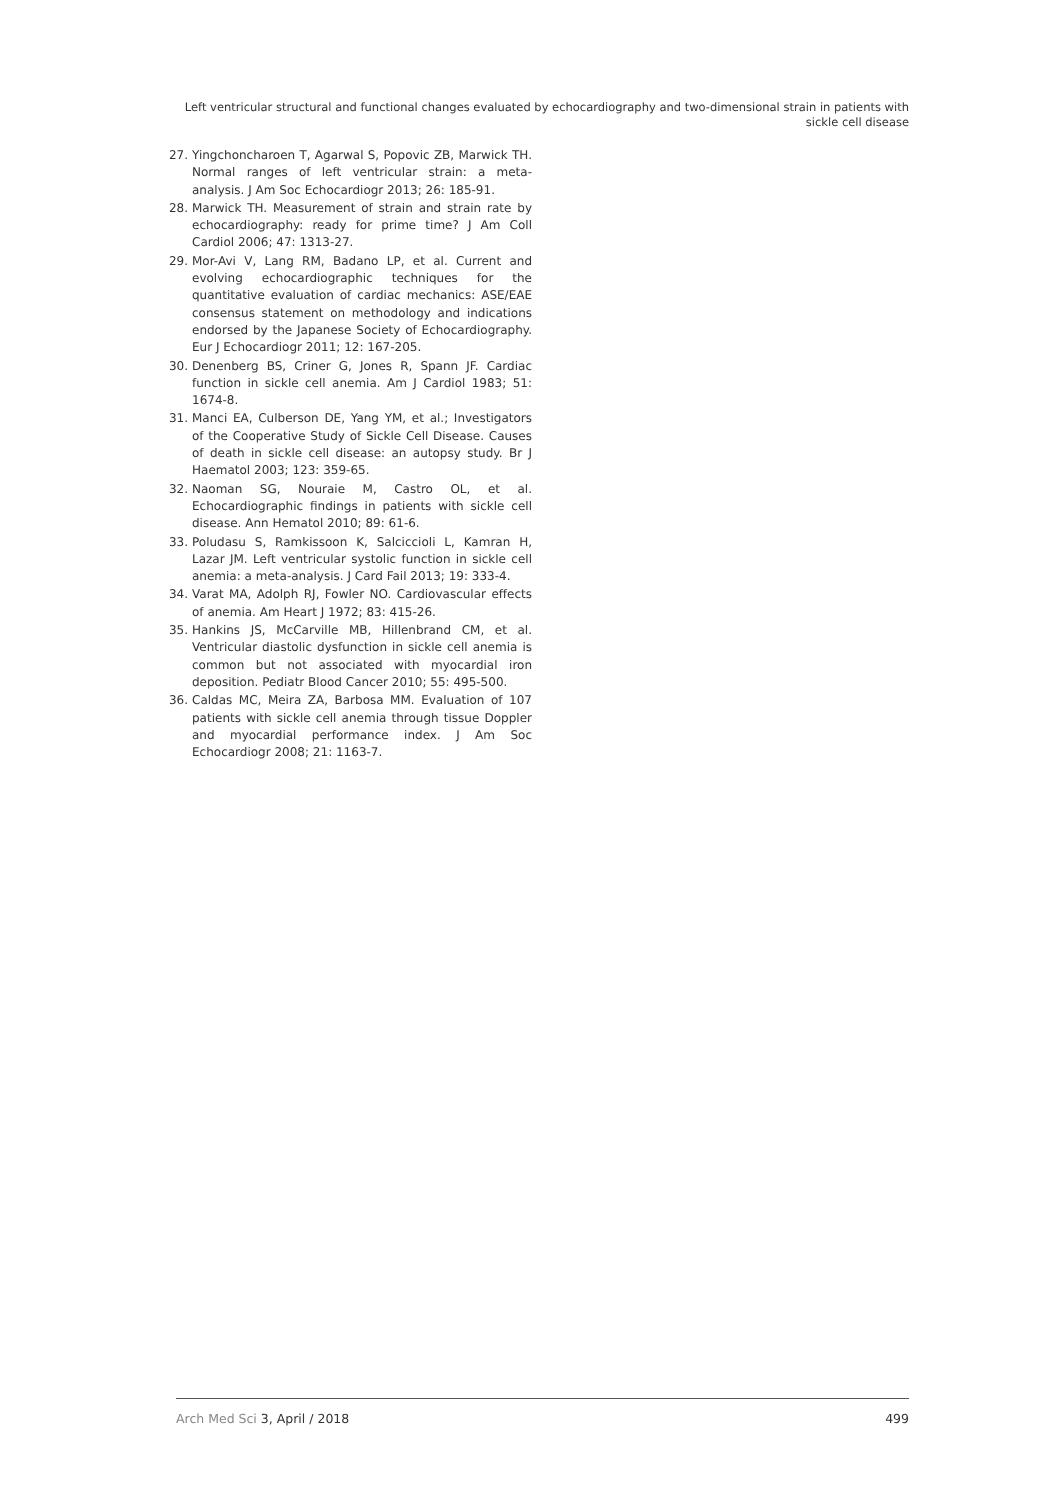Left ventricular structural and functional changes evaluated by echocardiography and two-dimensional strain in patients with sickle cell disease
27. Yingchoncharoen T, Agarwal S, Popovic ZB, Marwick TH. Normal ranges of left ventricular strain: a meta-analysis. J Am Soc Echocardiogr 2013; 26: 185-91.
28. Marwick TH. Measurement of strain and strain rate by echocardiography: ready for prime time? J Am Coll Cardiol 2006; 47: 1313-27.
29. Mor-Avi V, Lang RM, Badano LP, et al. Current and evolving echocardiographic techniques for the quantitative evaluation of cardiac mechanics: ASE/EAE consensus statement on methodology and indications endorsed by the Japanese Society of Echocardiography. Eur J Echocardiogr 2011; 12: 167-205.
30. Denenberg BS, Criner G, Jones R, Spann JF. Cardiac function in sickle cell anemia. Am J Cardiol 1983; 51: 1674-8.
31. Manci EA, Culberson DE, Yang YM, et al.; Investigators of the Cooperative Study of Sickle Cell Disease. Causes of death in sickle cell disease: an autopsy study. Br J Haematol 2003; 123: 359-65.
32. Naoman SG, Nouraie M, Castro OL, et al. Echocardiographic findings in patients with sickle cell disease. Ann Hematol 2010; 89: 61-6.
33. Poludasu S, Ramkissoon K, Salciccioli L, Kamran H, Lazar JM. Left ventricular systolic function in sickle cell anemia: a meta-analysis. J Card Fail 2013; 19: 333-4.
34. Varat MA, Adolph RJ, Fowler NO. Cardiovascular effects of anemia. Am Heart J 1972; 83: 415-26.
35. Hankins JS, McCarville MB, Hillenbrand CM, et al. Ventricular diastolic dysfunction in sickle cell anemia is common but not associated with myocardial iron deposition. Pediatr Blood Cancer 2010; 55: 495-500.
36. Caldas MC, Meira ZA, Barbosa MM. Evaluation of 107 patients with sickle cell anemia through tissue Doppler and myocardial performance index. J Am Soc Echocardiogr 2008; 21: 1163-7.
Arch Med Sci 3, April / 2018 499